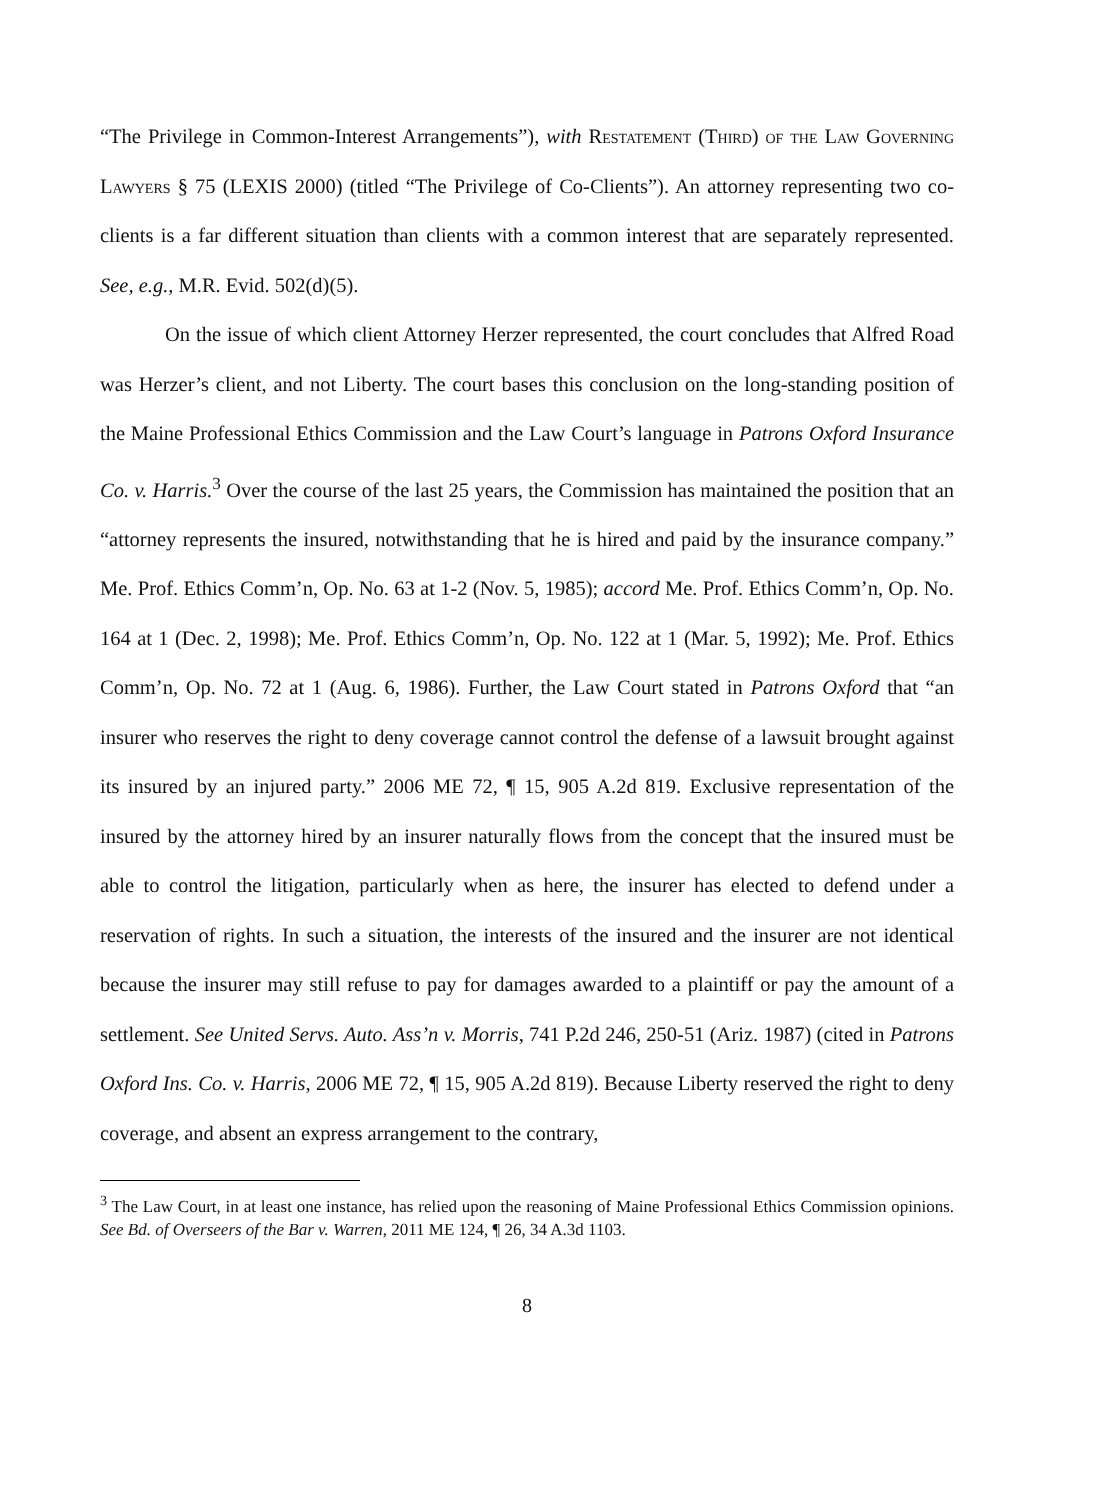“The Privilege in Common-Interest Arrangements”), with Restatement (Third) of the Law Governing Lawyers § 75 (LEXIS 2000) (titled “The Privilege of Co-Clients”). An attorney representing two co-clients is a far different situation than clients with a common interest that are separately represented. See, e.g., M.R. Evid. 502(d)(5).
On the issue of which client Attorney Herzer represented, the court concludes that Alfred Road was Herzer’s client, and not Liberty. The court bases this conclusion on the long-standing position of the Maine Professional Ethics Commission and the Law Court’s language in Patrons Oxford Insurance Co. v. Harris.<sup>3</sup> Over the course of the last 25 years, the Commission has maintained the position that an “attorney represents the insured, notwithstanding that he is hired and paid by the insurance company.” Me. Prof. Ethics Comm’n, Op. No. 63 at 1-2 (Nov. 5, 1985); accord Me. Prof. Ethics Comm’n, Op. No. 164 at 1 (Dec. 2, 1998); Me. Prof. Ethics Comm’n, Op. No. 122 at 1 (Mar. 5, 1992); Me. Prof. Ethics Comm’n, Op. No. 72 at 1 (Aug. 6, 1986). Further, the Law Court stated in Patrons Oxford that “an insurer who reserves the right to deny coverage cannot control the defense of a lawsuit brought against its insured by an injured party.” 2006 ME 72, ¶ 15, 905 A.2d 819. Exclusive representation of the insured by the attorney hired by an insurer naturally flows from the concept that the insured must be able to control the litigation, particularly when as here, the insurer has elected to defend under a reservation of rights. In such a situation, the interests of the insured and the insurer are not identical because the insurer may still refuse to pay for damages awarded to a plaintiff or pay the amount of a settlement. See United Servs. Auto. Ass’n v. Morris, 741 P.2d 246, 250-51 (Ariz. 1987) (cited in Patrons Oxford Ins. Co. v. Harris, 2006 ME 72, ¶ 15, 905 A.2d 819). Because Liberty reserved the right to deny coverage, and absent an express arrangement to the contrary,
<sup>3</sup> The Law Court, in at least one instance, has relied upon the reasoning of Maine Professional Ethics Commission opinions. See Bd. of Overseers of the Bar v. Warren, 2011 ME 124, ¶ 26, 34 A.3d 1103.
8